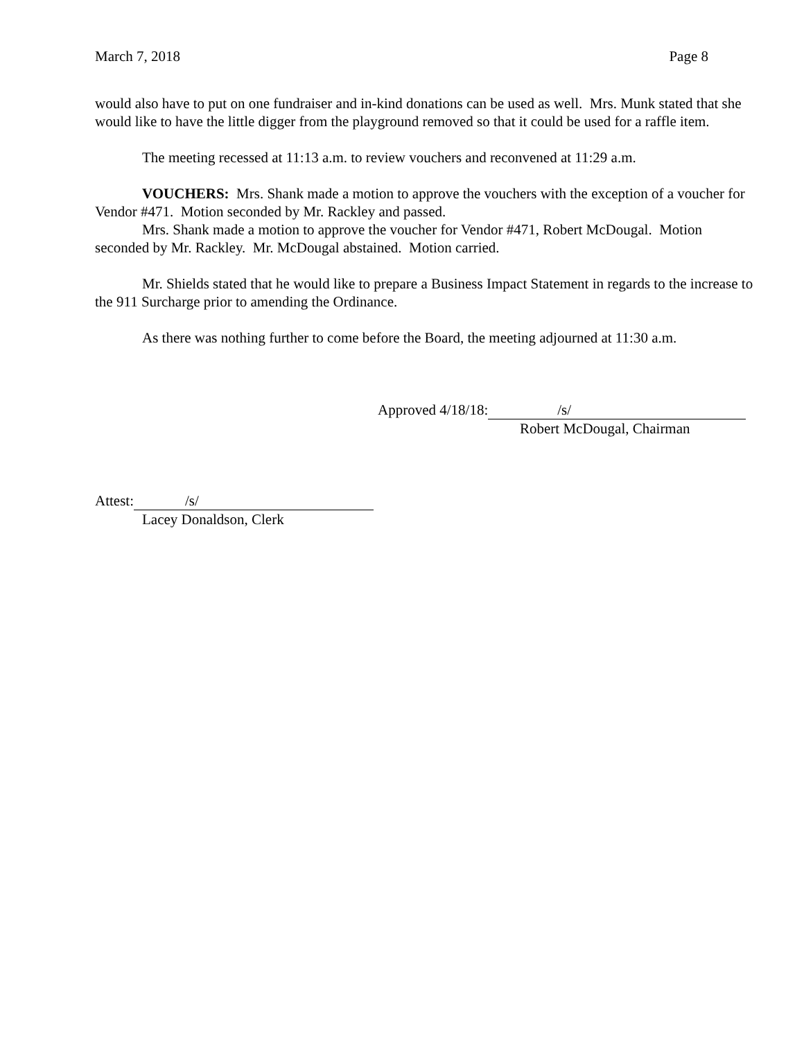March 7, 2018 Page 8
would also have to put on one fundraiser and in-kind donations can be used as well. Mrs. Munk stated that she would like to have the little digger from the playground removed so that it could be used for a raffle item.
The meeting recessed at 11:13 a.m. to review vouchers and reconvened at 11:29 a.m.
VOUCHERS: Mrs. Shank made a motion to approve the vouchers with the exception of a voucher for Vendor #471. Motion seconded by Mr. Rackley and passed.
Mrs. Shank made a motion to approve the voucher for Vendor #471, Robert McDougal. Motion seconded by Mr. Rackley. Mr. McDougal abstained. Motion carried.
Mr. Shields stated that he would like to prepare a Business Impact Statement in regards to the increase to the 911 Surcharge prior to amending the Ordinance.
As there was nothing further to come before the Board, the meeting adjourned at 11:30 a.m.
Approved 4/18/18: /s/
Robert McDougal, Chairman
Attest: /s/
Lacey Donaldson, Clerk